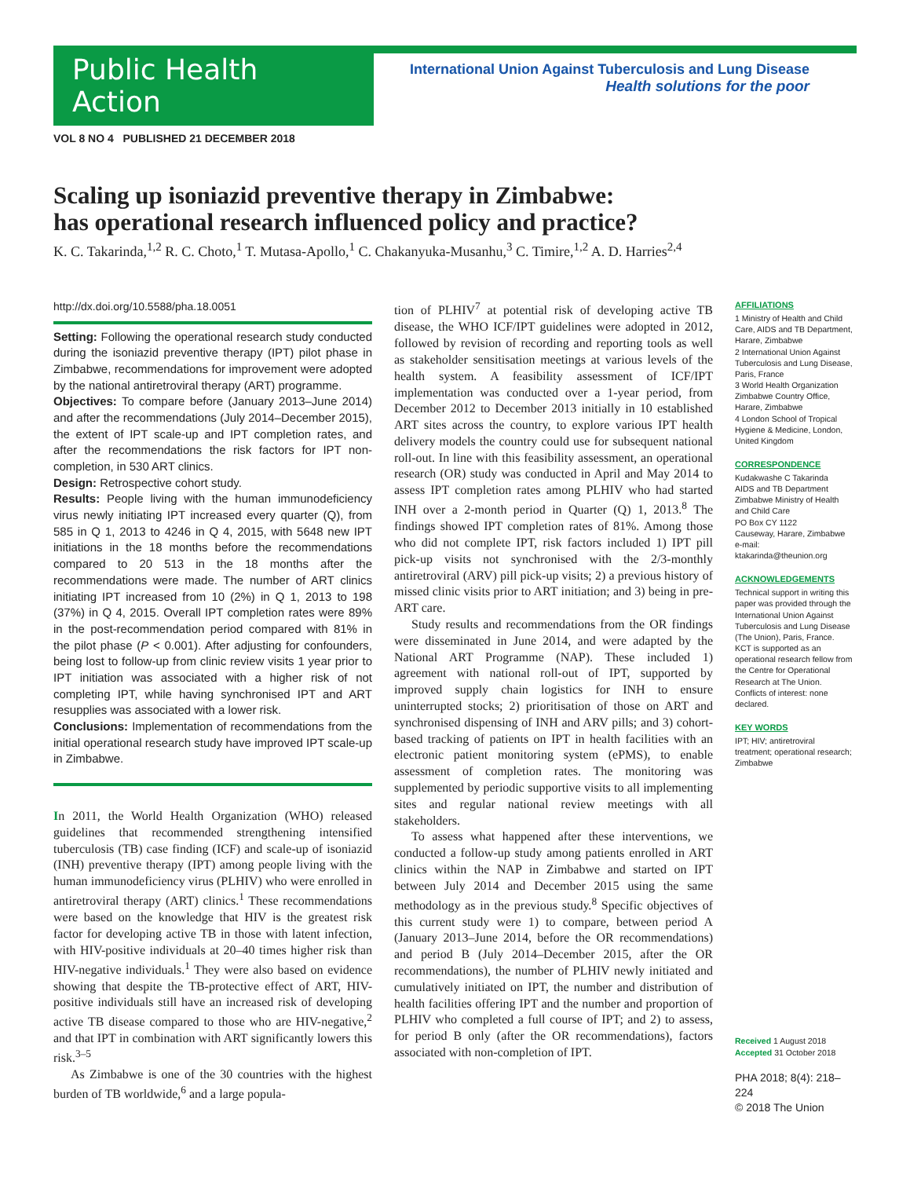Public Health Action
International Union Against Tuberculosis and Lung Disease
Health solutions for the poor
VOL 8 NO 4 PUBLISHED 21 DECEMBER 2018
Scaling up isoniazid preventive therapy in Zimbabwe:
has operational research influenced policy and practice?
K. C. Takarinda,<sup>1,2</sup> R. C. Choto,<sup>1</sup> T. Mutasa-Apollo,<sup>1</sup> C. Chakanyuka-Musanhu,<sup>3</sup> C. Timire,<sup>1,2</sup> A. D. Harries<sup>2,4</sup>
http://dx.doi.org/10.5588/pha.18.0051
Setting: Following the operational research study conducted during the isoniazid preventive therapy (IPT) pilot phase in Zimbabwe, recommendations for improvement were adopted by the national antiretroviral therapy (ART) programme.
Objectives: To compare before (January 2013–June 2014) and after the recommendations (July 2014–December 2015), the extent of IPT scale-up and IPT completion rates, and after the recommendations the risk factors for IPT non-completion, in 530 ART clinics.
Design: Retrospective cohort study.
Results: People living with the human immunodeficiency virus newly initiating IPT increased every quarter (Q), from 585 in Q 1, 2013 to 4246 in Q 4, 2015, with 5648 new IPT initiations in the 18 months before the recommendations compared to 20 513 in the 18 months after the recommendations were made. The number of ART clinics initiating IPT increased from 10 (2%) in Q 1, 2013 to 198 (37%) in Q 4, 2015. Overall IPT completion rates were 89% in the post-recommendation period compared with 81% in the pilot phase (P < 0.001). After adjusting for confounders, being lost to follow-up from clinic review visits 1 year prior to IPT initiation was associated with a higher risk of not completing IPT, while having synchronised IPT and ART resupplies was associated with a lower risk.
Conclusions: Implementation of recommendations from the initial operational research study have improved IPT scale-up in Zimbabwe.
In 2011, the World Health Organization (WHO) released guidelines that recommended strengthening intensified tuberculosis (TB) case finding (ICF) and scale-up of isoniazid (INH) preventive therapy (IPT) among people living with the human immunodeficiency virus (PLHIV) who were enrolled in antiretroviral therapy (ART) clinics.<sup>1</sup> These recommendations were based on the knowledge that HIV is the greatest risk factor for developing active TB in those with latent infection, with HIV-positive individuals at 20–40 times higher risk than HIV-negative individuals.<sup>1</sup> They were also based on evidence showing that despite the TB-protective effect of ART, HIV-positive individuals still have an increased risk of developing active TB disease compared to those who are HIV-negative,<sup>2</sup> and that IPT in combination with ART significantly lowers this risk.<sup>3–5</sup>
As Zimbabwe is one of the 30 countries with the highest burden of TB worldwide,<sup>6</sup> and a large popula-
tion of PLHIV<sup>7</sup> at potential risk of developing active TB disease, the WHO ICF/IPT guidelines were adopted in 2012, followed by revision of recording and reporting tools as well as stakeholder sensitisation meetings at various levels of the health system. A feasibility assessment of ICF/IPT implementation was conducted over a 1-year period, from December 2012 to December 2013 initially in 10 established ART sites across the country, to explore various IPT health delivery models the country could use for subsequent national roll-out. In line with this feasibility assessment, an operational research (OR) study was conducted in April and May 2014 to assess IPT completion rates among PLHIV who had started INH over a 2-month period in Quarter (Q) 1, 2013.<sup>8</sup> The findings showed IPT completion rates of 81%. Among those who did not complete IPT, risk factors included 1) IPT pill pick-up visits not synchronised with the 2/3-monthly antiretroviral (ARV) pill pick-up visits; 2) a previous history of missed clinic visits prior to ART initiation; and 3) being in pre-ART care.
Study results and recommendations from the OR findings were disseminated in June 2014, and were adapted by the National ART Programme (NAP). These included 1) agreement with national roll-out of IPT, supported by improved supply chain logistics for INH to ensure uninterrupted stocks; 2) prioritisation of those on ART and synchronised dispensing of INH and ARV pills; and 3) cohort-based tracking of patients on IPT in health facilities with an electronic patient monitoring system (ePMS), to enable assessment of completion rates. The monitoring was supplemented by periodic supportive visits to all implementing sites and regular national review meetings with all stakeholders.
To assess what happened after these interventions, we conducted a follow-up study among patients enrolled in ART clinics within the NAP in Zimbabwe and started on IPT between July 2014 and December 2015 using the same methodology as in the previous study.<sup>8</sup> Specific objectives of this current study were 1) to compare, between period A (January 2013–June 2014, before the OR recommendations) and period B (July 2014–December 2015, after the OR recommendations), the number of PLHIV newly initiated and cumulatively initiated on IPT, the number and distribution of health facilities offering IPT and the number and proportion of PLHIV who completed a full course of IPT; and 2) to assess, for period B only (after the OR recommendations), factors associated with non-completion of IPT.
AFFILIATIONS
1 Ministry of Health and Child Care, AIDS and TB Department, Harare, Zimbabwe
2 International Union Against Tuberculosis and Lung Disease, Paris, France
3 World Health Organization Zimbabwe Country Office, Harare, Zimbabwe
4 London School of Tropical Hygiene & Medicine, London, United Kingdom
CORRESPONDENCE
Kudakwashe C Takarinda
AIDS and TB Department
Zimbabwe Ministry of Health and Child Care
PO Box CY 1122
Causeway, Harare, Zimbabwe
e-mail: ktakarinda@theunion.org
ACKNOWLEDGEMENTS
Technical support in writing this paper was provided through the International Union Against Tuberculosis and Lung Disease (The Union), Paris, France. KCT is supported as an operational research fellow from the Centre for Operational Research at The Union. Conflicts of interest: none declared.
KEY WORDS
IPT; HIV; antiretroviral treatment; operational research; Zimbabwe
Received 1 August 2018
Accepted 31 October 2018
PHA 2018; 8(4): 218–224
© 2018 The Union